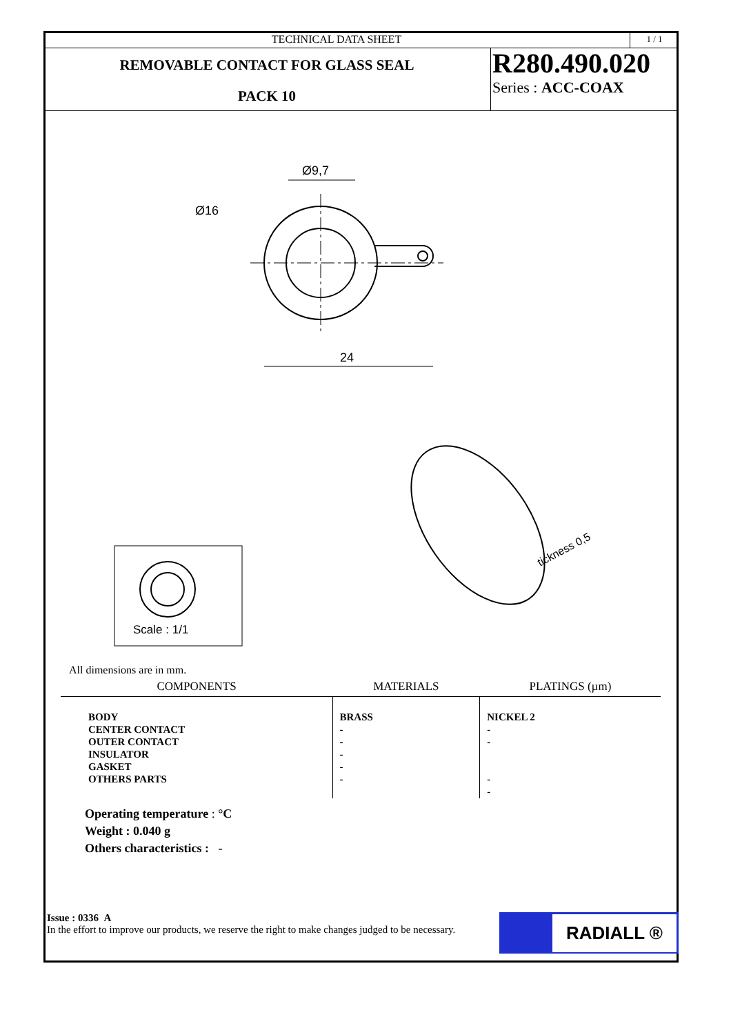TECHNICAL DATA SHEET
1 / 1
REMOVABLE CONTACT FOR GLASS SEAL
PACK 10
R280.490.020
Series : ACC-COAX
Ø9,7
Ø16
24
Scale : 1/1
tickness 0,5
All dimensions are in mm.
| COMPONENTS | MATERIALS | PLATINGS (µm) |
| --- | --- | --- |
| BODY CENTER CONTACT OUTER CONTACT INSULATOR GASKET OTHERS PARTS | BRASS - - - - - | NICKEL 2 - - - - |
Operating temperature : °C
Weight : 0.040 g
Others characteristics : -
Issue : 0336 A
In the effort to improve our products, we reserve the right to make changes judged to be necessary.
RADIALL ®